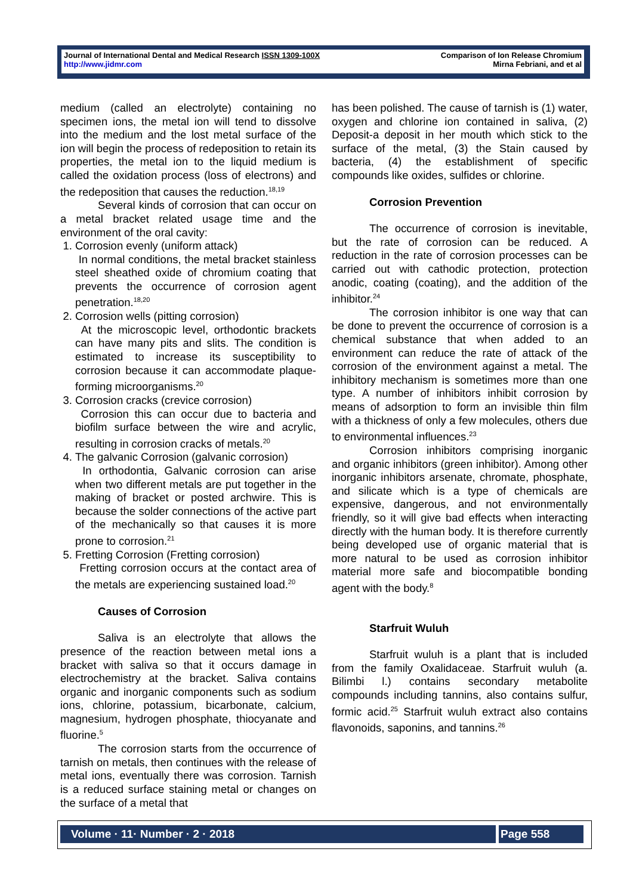Journal of International Dental and Medical Research ISSN 1309-100X
http://www.jidmr.com
Comparison of Ion Release Chromium
Mirna Febriani, and et al
medium (called an electrolyte) containing no specimen ions, the metal ion will tend to dissolve into the medium and the lost metal surface of the ion will begin the process of redeposition to retain its properties, the metal ion to the liquid medium is called the oxidation process (loss of electrons) and the redeposition that causes the reduction.<sup>18,19</sup>
Several kinds of corrosion that can occur on a metal bracket related usage time and the environment of the oral cavity:
1. Corrosion evenly (uniform attack)
In normal conditions, the metal bracket stainless steel sheathed oxide of chromium coating that prevents the occurrence of corrosion agent penetration.<sup>18,20</sup>
2. Corrosion wells (pitting corrosion)
At the microscopic level, orthodontic brackets can have many pits and slits. The condition is estimated to increase its susceptibility to corrosion because it can accommodate plaque-forming microorganisms.<sup>20</sup>
3. Corrosion cracks (crevice corrosion)
Corrosion this can occur due to bacteria and biofilm surface between the wire and acrylic, resulting in corrosion cracks of metals.<sup>20</sup>
4. The galvanic Corrosion (galvanic corrosion)
In orthodontia, Galvanic corrosion can arise when two different metals are put together in the making of bracket or posted archwire. This is because the solder connections of the active part of the mechanically so that causes it is more prone to corrosion.<sup>21</sup>
5. Fretting Corrosion (Fretting corrosion)
Fretting corrosion occurs at the contact area of the metals are experiencing sustained load.<sup>20</sup>
Causes of Corrosion
Saliva is an electrolyte that allows the presence of the reaction between metal ions a bracket with saliva so that it occurs damage in electrochemistry at the bracket. Saliva contains organic and inorganic components such as sodium ions, chlorine, potassium, bicarbonate, calcium, magnesium, hydrogen phosphate, thiocyanate and fluorine.<sup>5</sup>
The corrosion starts from the occurrence of tarnish on metals, then continues with the release of metal ions, eventually there was corrosion. Tarnish is a reduced surface staining metal or changes on the surface of a metal that
has been polished. The cause of tarnish is (1) water, oxygen and chlorine ion contained in saliva, (2) Deposit-a deposit in her mouth which stick to the surface of the metal, (3) the Stain caused by bacteria, (4) the establishment of specific compounds like oxides, sulfides or chlorine.
Corrosion Prevention
The occurrence of corrosion is inevitable, but the rate of corrosion can be reduced. A reduction in the rate of corrosion processes can be carried out with cathodic protection, protection anodic, coating (coating), and the addition of the inhibitor.<sup>24</sup>
The corrosion inhibitor is one way that can be done to prevent the occurrence of corrosion is a chemical substance that when added to an environment can reduce the rate of attack of the corrosion of the environment against a metal. The inhibitory mechanism is sometimes more than one type. A number of inhibitors inhibit corrosion by means of adsorption to form an invisible thin film with a thickness of only a few molecules, others due to environmental influences.<sup>23</sup>
Corrosion inhibitors comprising inorganic and organic inhibitors (green inhibitor). Among other inorganic inhibitors arsenate, chromate, phosphate, and silicate which is a type of chemicals are expensive, dangerous, and not environmentally friendly, so it will give bad effects when interacting directly with the human body. It is therefore currently being developed use of organic material that is more natural to be used as corrosion inhibitor material more safe and biocompatible bonding agent with the body.<sup>8</sup>
Starfruit Wuluh
Starfruit wuluh is a plant that is included from the family Oxalidaceae. Starfruit wuluh (a. Bilimbi l.) contains secondary metabolite compounds including tannins, also contains sulfur, formic acid.<sup>25</sup> Starfruit wuluh extract also contains flavonoids, saponins, and tannins.<sup>26</sup>
Volume · 11· Number · 2 · 2018 Page 558